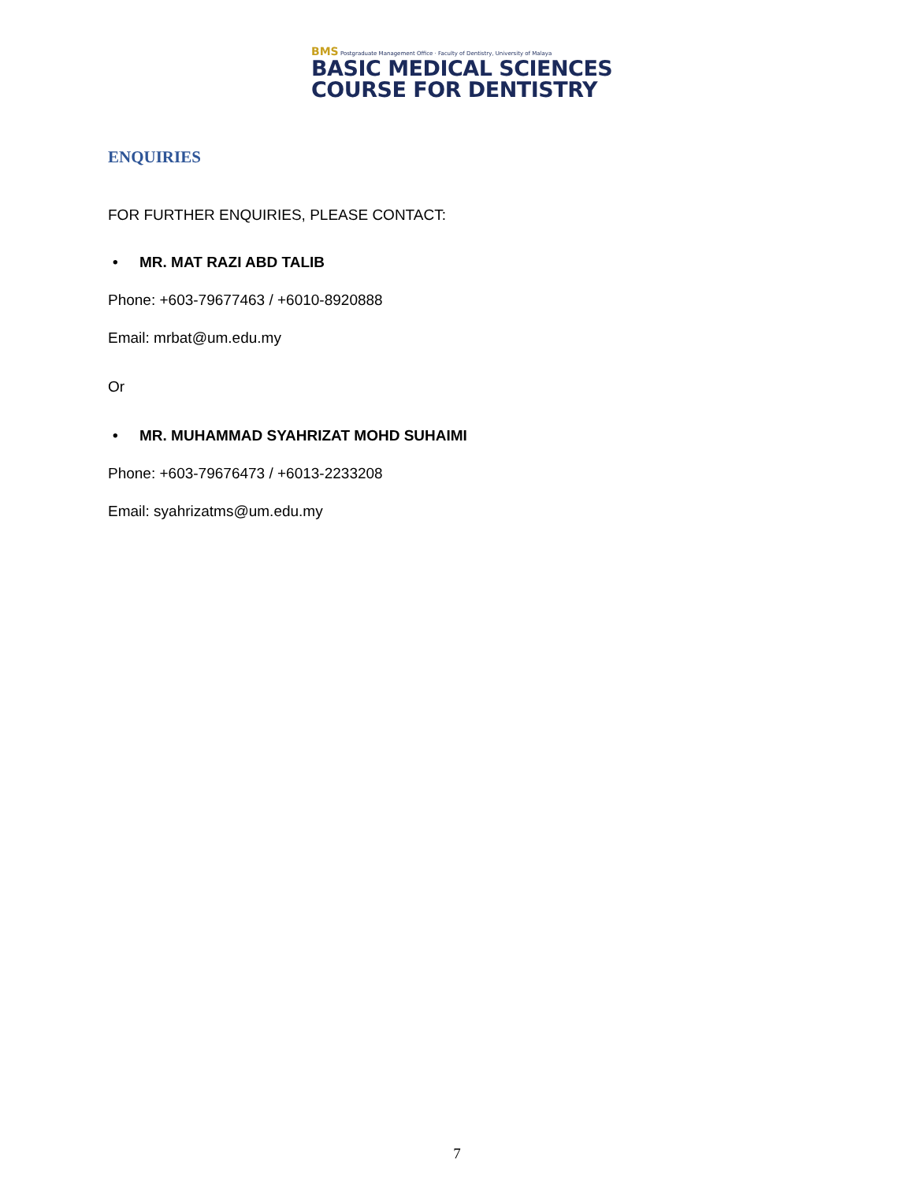BMS Postgraduate Management Office · Faculty of Dentistry, University of Malaya
BASIC MEDICAL SCIENCES
COURSE FOR DENTISTRY
ENQUIRIES
FOR FURTHER ENQUIRIES, PLEASE CONTACT:
• MR. MAT RAZI ABD TALIB
Phone: +603-79677463 / +6010-8920888
Email: mrbat@um.edu.my
Or
• MR. MUHAMMAD SYAHRIZAT MOHD SUHAIMI
Phone: +603-79676473 / +6013-2233208
Email: syahrizatms@um.edu.my
7